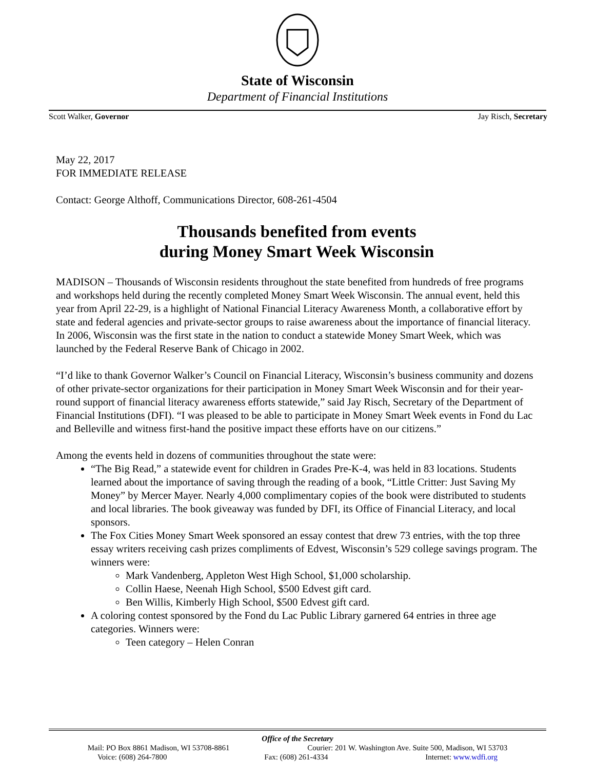State of Wisconsin
Department of Financial Institutions
Scott Walker, Governor Jay Risch, Secretary
May 22, 2017
FOR IMMEDIATE RELEASE
Contact: George Althoff, Communications Director, 608-261-4504
Thousands benefited from events
during Money Smart Week Wisconsin
MADISON – Thousands of Wisconsin residents throughout the state benefited from hundreds of free programs and workshops held during the recently completed Money Smart Week Wisconsin. The annual event, held this year from April 22-29, is a highlight of National Financial Literacy Awareness Month, a collaborative effort by state and federal agencies and private-sector groups to raise awareness about the importance of financial literacy. In 2006, Wisconsin was the first state in the nation to conduct a statewide Money Smart Week, which was launched by the Federal Reserve Bank of Chicago in 2002.
“I’d like to thank Governor Walker’s Council on Financial Literacy, Wisconsin’s business community and dozens of other private-sector organizations for their participation in Money Smart Week Wisconsin and for their year-round support of financial literacy awareness efforts statewide,” said Jay Risch, Secretary of the Department of Financial Institutions (DFI). “I was pleased to be able to participate in Money Smart Week events in Fond du Lac and Belleville and witness first-hand the positive impact these efforts have on our citizens.”
Among the events held in dozens of communities throughout the state were:
“The Big Read,” a statewide event for children in Grades Pre-K-4, was held in 83 locations. Students learned about the importance of saving through the reading of a book, “Little Critter: Just Saving My Money” by Mercer Mayer. Nearly 4,000 complimentary copies of the book were distributed to students and local libraries. The book giveaway was funded by DFI, its Office of Financial Literacy, and local sponsors.
The Fox Cities Money Smart Week sponsored an essay contest that drew 73 entries, with the top three essay writers receiving cash prizes compliments of Edvest, Wisconsin’s 529 college savings program. The winners were:
Mark Vandenberg, Appleton West High School, $1,000 scholarship.
Collin Haese, Neenah High School, $500 Edvest gift card.
Ben Willis, Kimberly High School, $500 Edvest gift card.
A coloring contest sponsored by the Fond du Lac Public Library garnered 64 entries in three age categories. Winners were:
Teen category – Helen Conran
Office of the Secretary
Mail: PO Box 8861 Madison, WI 53708-8861 Courier: 201 W. Washington Ave. Suite 500, Madison, WI 53703
Voice: (608) 264-7800 Fax: (608) 261-4334 Internet: www.wdfi.org